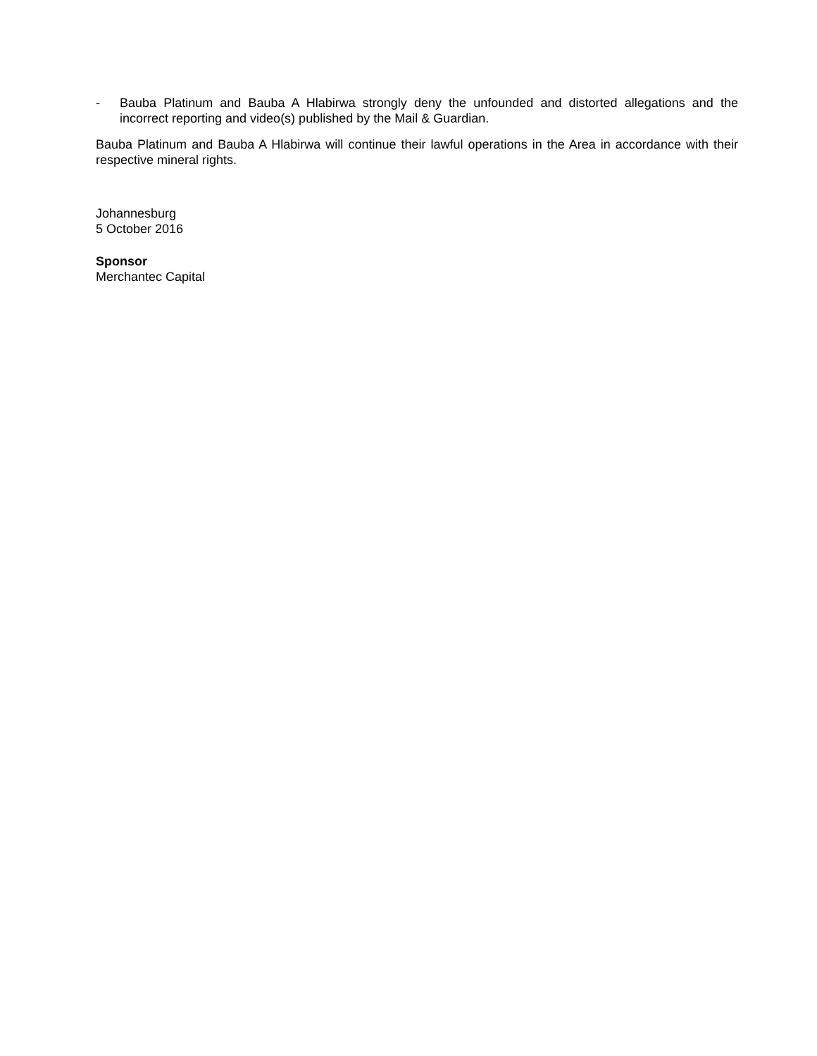- Bauba Platinum and Bauba A Hlabirwa strongly deny the unfounded and distorted allegations and the incorrect reporting and video(s) published by the Mail & Guardian.
Bauba Platinum and Bauba A Hlabirwa will continue their lawful operations in the Area in accordance with their respective mineral rights.
Johannesburg
5 October 2016
Sponsor
Merchantec Capital